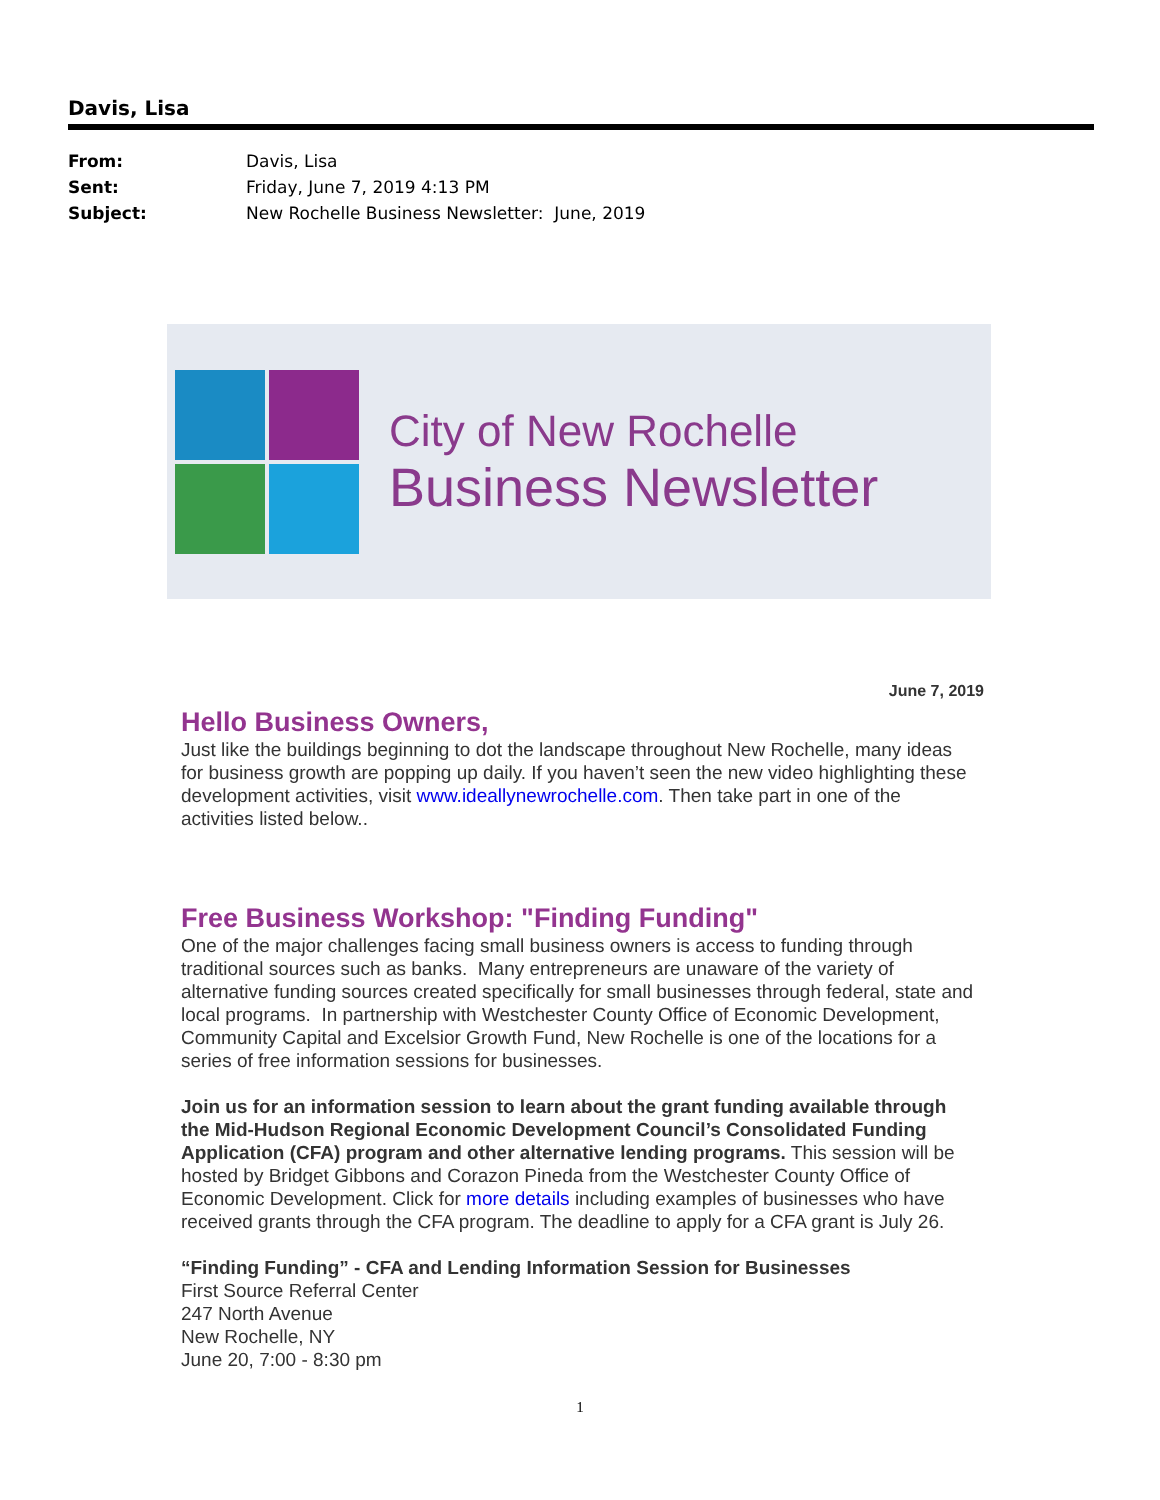Davis, Lisa
From: Davis, Lisa
Sent: Friday, June 7, 2019 4:13 PM
Subject: New Rochelle Business Newsletter: June, 2019
City of New Rochelle
Business Newsletter
June 7, 2019
Hello Business Owners,
Just like the buildings beginning to dot the landscape throughout New Rochelle, many ideas for business growth are popping up daily. If you haven’t seen the new video highlighting these development activities, visit www.ideallynewrochelle.com. Then take part in one of the activities listed below..
Free Business Workshop: "Finding Funding"
One of the major challenges facing small business owners is access to funding through traditional sources such as banks. Many entrepreneurs are unaware of the variety of alternative funding sources created specifically for small businesses through federal, state and local programs. In partnership with Westchester County Office of Economic Development, Community Capital and Excelsior Growth Fund, New Rochelle is one of the locations for a series of free information sessions for businesses.
Join us for an information session to learn about the grant funding available through the Mid-Hudson Regional Economic Development Council’s Consolidated Funding Application (CFA) program and other alternative lending programs. This session will be hosted by Bridget Gibbons and Corazon Pineda from the Westchester County Office of Economic Development. Click for more details including examples of businesses who have received grants through the CFA program. The deadline to apply for a CFA grant is July 26.
“Finding Funding” - CFA and Lending Information Session for Businesses
First Source Referral Center
247 North Avenue
New Rochelle, NY
June 20, 7:00 - 8:30 pm
1